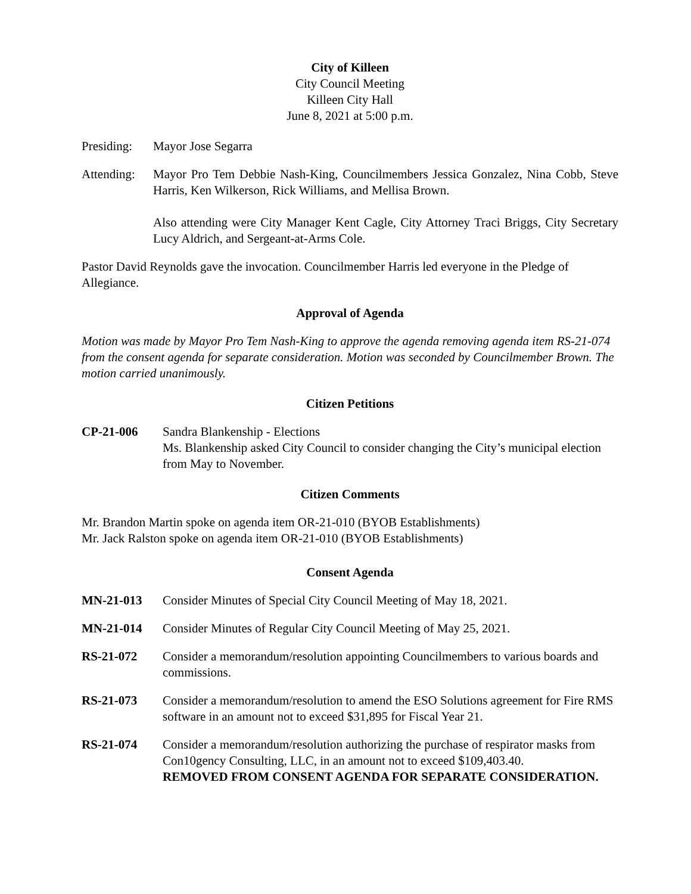City of Killeen
City Council Meeting
Killeen City Hall
June 8, 2021 at 5:00 p.m.
Presiding:
Mayor Jose Segarra
Attending:
Mayor Pro Tem Debbie Nash-King, Councilmembers Jessica Gonzalez, Nina Cobb, Steve Harris, Ken Wilkerson, Rick Williams, and Mellisa Brown.
Also attending were City Manager Kent Cagle, City Attorney Traci Briggs, City Secretary Lucy Aldrich, and Sergeant-at-Arms Cole.
Pastor David Reynolds gave the invocation. Councilmember Harris led everyone in the Pledge of Allegiance.
Approval of Agenda
Motion was made by Mayor Pro Tem Nash-King to approve the agenda removing agenda item RS-21-074 from the consent agenda for separate consideration. Motion was seconded by Councilmember Brown. The motion carried unanimously.
Citizen Petitions
CP-21-006 Sandra Blankenship - Elections
Ms. Blankenship asked City Council to consider changing the City’s municipal election from May to November.
Citizen Comments
Mr. Brandon Martin spoke on agenda item OR-21-010 (BYOB Establishments)
Mr. Jack Ralston spoke on agenda item OR-21-010 (BYOB Establishments)
Consent Agenda
MN-21-013 Consider Minutes of Special City Council Meeting of May 18, 2021.
MN-21-014 Consider Minutes of Regular City Council Meeting of May 25, 2021.
RS-21-072 Consider a memorandum/resolution appointing Councilmembers to various boards and commissions.
RS-21-073 Consider a memorandum/resolution to amend the ESO Solutions agreement for Fire RMS software in an amount not to exceed $31,895 for Fiscal Year 21.
RS-21-074 Consider a memorandum/resolution authorizing the purchase of respirator masks from Con10gency Consulting, LLC, in an amount not to exceed $109,403.40.
REMOVED FROM CONSENT AGENDA FOR SEPARATE CONSIDERATION.